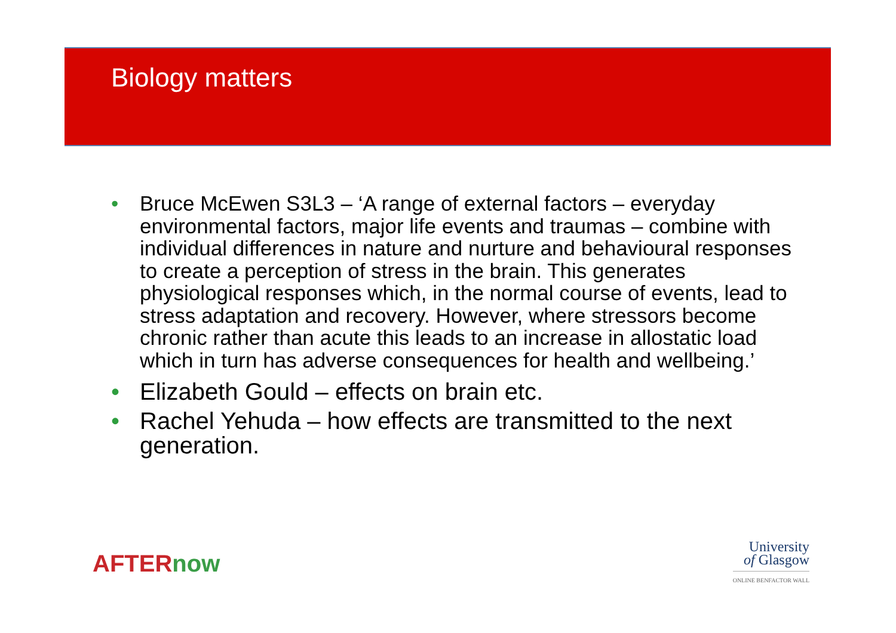Biology matters
• Bruce McEwen S3L3 – ‘A range of external factors – everyday environmental factors, major life events and traumas – combine with individual differences in nature and nurture and behavioural responses to create a perception of stress in the brain. This generates physiological responses which, in the normal course of events, lead to stress adaptation and recovery. However, where stressors become chronic rather than acute this leads to an increase in allostatic load which in turn has adverse consequences for health and wellbeing.’
• Elizabeth Gould – effects on brain etc.
• Rachel Yehuda – how effects are transmitted to the next generation.
AFTERnow
University
of Glasgow
ONLINE BENFACTOR WALL